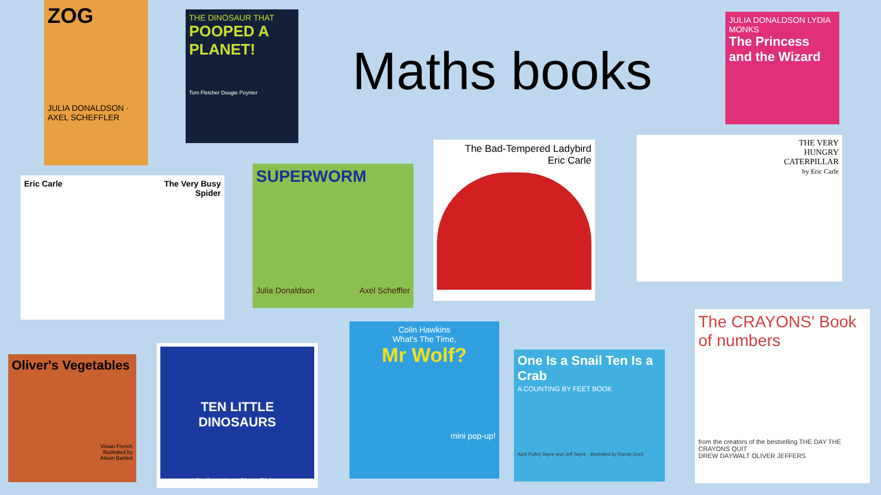Maths books
ZOG
JULIA DONALDSON · AXEL SCHEFFLER
THE DINOSAUR THAT POOPED A PLANET!
Tom Fletcher Dougie Poynter
JULIA DONALDSON LYDIA MONKS
The Princess and the Wizard
Eric Carle The Very Busy
Spider
SUPERWORM
Julia Donaldson Axel Scheffler
The Bad-Tempered Ladybird
Eric Carle
THE VERY
HUNGRY
CATERPILLAR
by Eric Carle
The CRAYONS' Book of numbers
from the creators of the bestselling THE DAY THE CRAYONS QUIT
DREW DAYWALT OLIVER JEFFERS
Oliver's Vegetables
Vivian French
Illustrated by
Alison Bartlett
TEN LITTLE DINOSAURS
Mike Brownlow Simon Rickerty
Colin Hawkins
What's The Time,
Mr Wolf?
mini pop-up!
One Is a Snail Ten Is a Crab
A COUNTING BY FEET BOOK
April Pulley Sayre and Jeff Sayre · illustrated by Randy Cecil